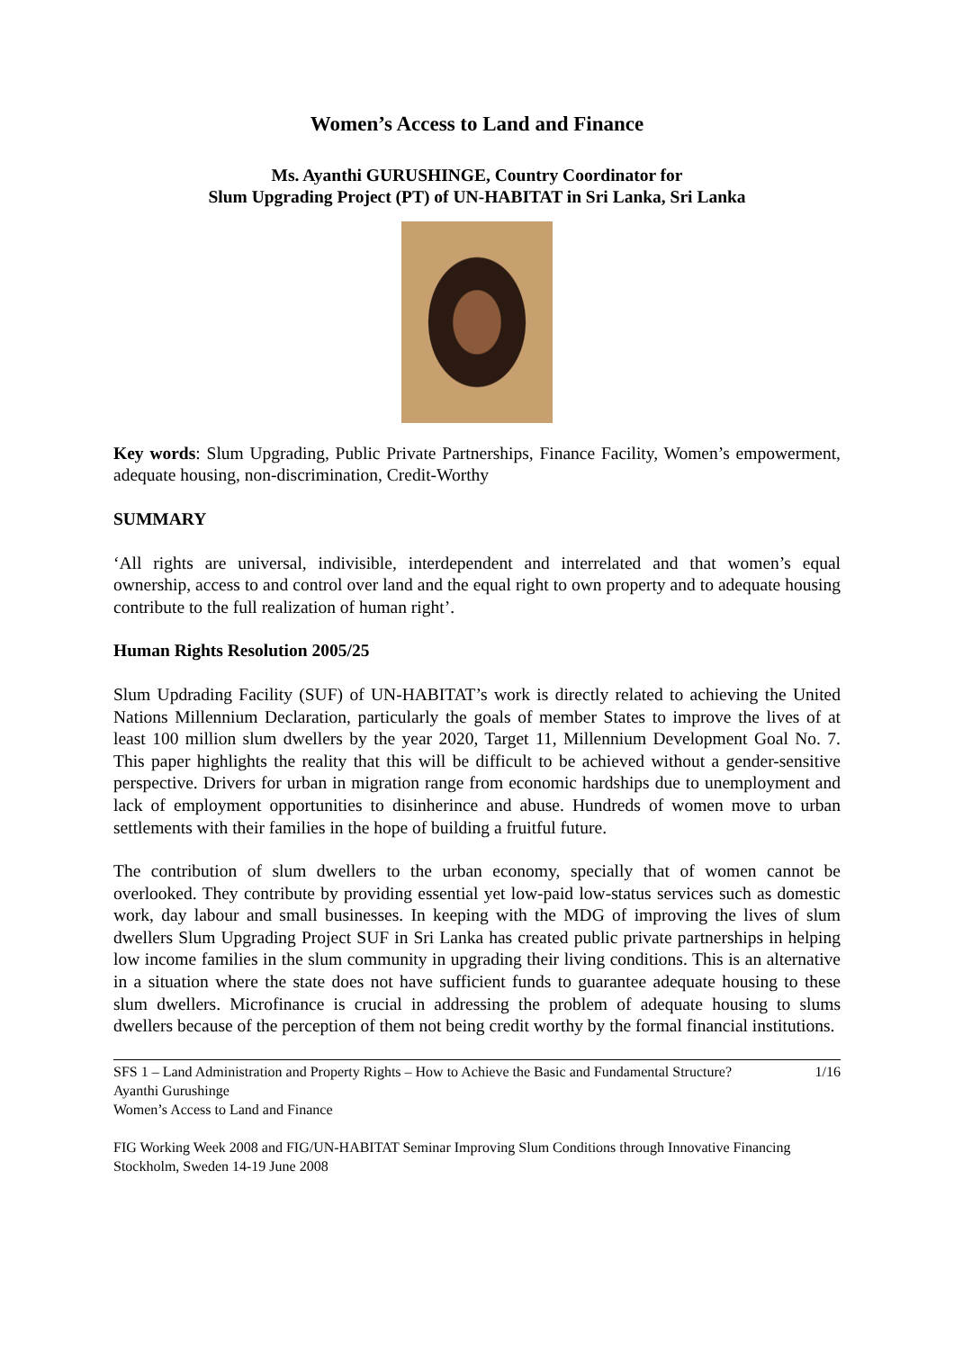Women’s Access to Land and Finance
Ms. Ayanthi GURUSHINGE, Country Coordinator for
Slum Upgrading Project (PT) of UN-HABITAT in Sri Lanka, Sri Lanka
Key words: Slum Upgrading, Public Private Partnerships, Finance Facility, Women’s empowerment, adequate housing, non-discrimination, Credit-Worthy
SUMMARY
‘All rights are universal, indivisible, interdependent and interrelated and that women’s equal ownership, access to and control over land and the equal right to own property and to adequate housing contribute to the full realization of human right’.
Human Rights Resolution 2005/25
Slum Updrading Facility (SUF) of UN-HABITAT’s work is directly related to achieving the United Nations Millennium Declaration, particularly the goals of member States to improve the lives of at least 100 million slum dwellers by the year 2020, Target 11, Millennium Development Goal No. 7. This paper highlights the reality that this will be difficult to be achieved without a gender-sensitive perspective. Drivers for urban in migration range from economic hardships due to unemployment and lack of employment opportunities to disinherince and abuse. Hundreds of women move to urban settlements with their families in the hope of building a fruitful future.
The contribution of slum dwellers to the urban economy, specially that of women cannot be overlooked. They contribute by providing essential yet low-paid low-status services such as domestic work, day labour and small businesses. In keeping with the MDG of improving the lives of slum dwellers Slum Upgrading Project SUF in Sri Lanka has created public private partnerships in helping low income families in the slum community in upgrading their living conditions. This is an alternative in a situation where the state does not have sufficient funds to guarantee adequate housing to these slum dwellers. Microfinance is crucial in addressing the problem of adequate housing to slums dwellers because of the perception of them not being credit worthy by the formal financial institutions.
SFS 1 – Land Administration and Property Rights – How to Achieve the Basic and Fundamental Structure? 1/16
Ayanthi Gurushinge
Women’s Access to Land and Finance
FIG Working Week 2008 and FIG/UN-HABITAT Seminar Improving Slum Conditions through Innovative Financing
Stockholm, Sweden 14-19 June 2008